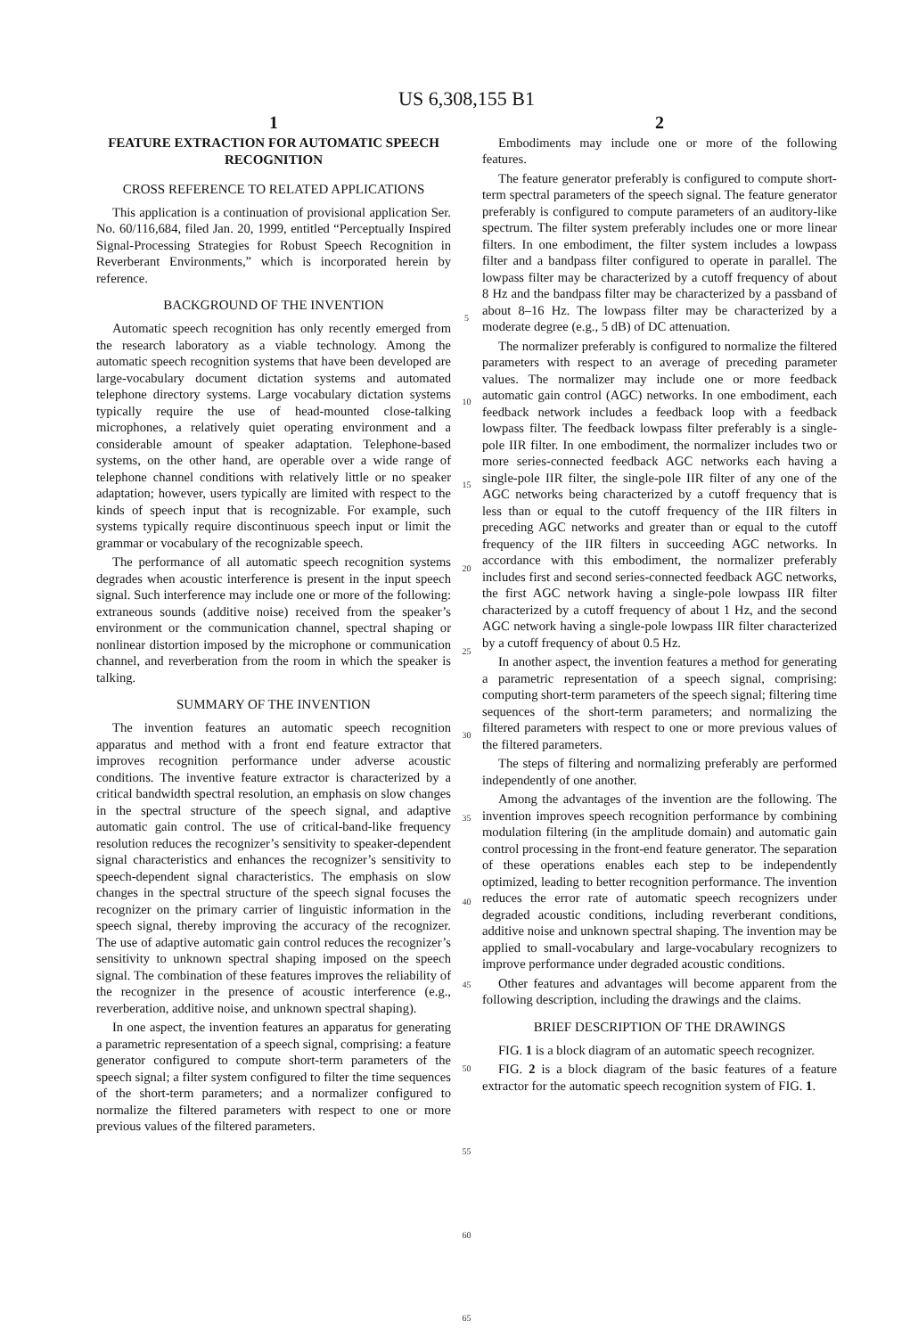US 6,308,155 B1
1
FEATURE EXTRACTION FOR AUTOMATIC SPEECH RECOGNITION
CROSS REFERENCE TO RELATED APPLICATIONS
This application is a continuation of provisional application Ser. No. 60/116,684, filed Jan. 20, 1999, entitled “Perceptually Inspired Signal-Processing Strategies for Robust Speech Recognition in Reverberant Environments,” which is incorporated herein by reference.
BACKGROUND OF THE INVENTION
Automatic speech recognition has only recently emerged from the research laboratory as a viable technology. Among the automatic speech recognition systems that have been developed are large-vocabulary document dictation systems and automated telephone directory systems. Large vocabulary dictation systems typically require the use of head-mounted close-talking microphones, a relatively quiet operating environment and a considerable amount of speaker adaptation. Telephone-based systems, on the other hand, are operable over a wide range of telephone channel conditions with relatively little or no speaker adaptation; however, users typically are limited with respect to the kinds of speech input that is recognizable. For example, such systems typically require discontinuous speech input or limit the grammar or vocabulary of the recognizable speech.
The performance of all automatic speech recognition systems degrades when acoustic interference is present in the input speech signal. Such interference may include one or more of the following: extraneous sounds (additive noise) received from the speaker’s environment or the communication channel, spectral shaping or nonlinear distortion imposed by the microphone or communication channel, and reverberation from the room in which the speaker is talking.
SUMMARY OF THE INVENTION
The invention features an automatic speech recognition apparatus and method with a front end feature extractor that improves recognition performance under adverse acoustic conditions. The inventive feature extractor is characterized by a critical bandwidth spectral resolution, an emphasis on slow changes in the spectral structure of the speech signal, and adaptive automatic gain control. The use of critical-band-like frequency resolution reduces the recognizer’s sensitivity to speaker-dependent signal characteristics and enhances the recognizer’s sensitivity to speech-dependent signal characteristics. The emphasis on slow changes in the spectral structure of the speech signal focuses the recognizer on the primary carrier of linguistic information in the speech signal, thereby improving the accuracy of the recognizer. The use of adaptive automatic gain control reduces the recognizer’s sensitivity to unknown spectral shaping imposed on the speech signal. The combination of these features improves the reliability of the recognizer in the presence of acoustic interference (e.g., reverberation, additive noise, and unknown spectral shaping).
In one aspect, the invention features an apparatus for generating a parametric representation of a speech signal, comprising: a feature generator configured to compute short-term parameters of the speech signal; a filter system configured to filter the time sequences of the short-term parameters; and a normalizer configured to normalize the filtered parameters with respect to one or more previous values of the filtered parameters.
5
10
15
20
25
30
35
40
45
50
55
60
65
2
Embodiments may include one or more of the following features.
The feature generator preferably is configured to compute short-term spectral parameters of the speech signal. The feature generator preferably is configured to compute parameters of an auditory-like spectrum. The filter system preferably includes one or more linear filters. In one embodiment, the filter system includes a lowpass filter and a bandpass filter configured to operate in parallel. The lowpass filter may be characterized by a cutoff frequency of about 8 Hz and the bandpass filter may be characterized by a passband of about 8–16 Hz. The lowpass filter may be characterized by a moderate degree (e.g., 5 dB) of DC attenuation.
The normalizer preferably is configured to normalize the filtered parameters with respect to an average of preceding parameter values. The normalizer may include one or more feedback automatic gain control (AGC) networks. In one embodiment, each feedback network includes a feedback loop with a feedback lowpass filter. The feedback lowpass filter preferably is a single-pole IIR filter. In one embodiment, the normalizer includes two or more series-connected feedback AGC networks each having a single-pole IIR filter, the single-pole IIR filter of any one of the AGC networks being characterized by a cutoff frequency that is less than or equal to the cutoff frequency of the IIR filters in preceding AGC networks and greater than or equal to the cutoff frequency of the IIR filters in succeeding AGC networks. In accordance with this embodiment, the normalizer preferably includes first and second series-connected feedback AGC networks, the first AGC network having a single-pole lowpass IIR filter characterized by a cutoff frequency of about 1 Hz, and the second AGC network having a single-pole lowpass IIR filter characterized by a cutoff frequency of about 0.5 Hz.
In another aspect, the invention features a method for generating a parametric representation of a speech signal, comprising: computing short-term parameters of the speech signal; filtering time sequences of the short-term parameters; and normalizing the filtered parameters with respect to one or more previous values of the filtered parameters.
The steps of filtering and normalizing preferably are performed independently of one another.
Among the advantages of the invention are the following. The invention improves speech recognition performance by combining modulation filtering (in the amplitude domain) and automatic gain control processing in the front-end feature generator. The separation of these operations enables each step to be independently optimized, leading to better recognition performance. The invention reduces the error rate of automatic speech recognizers under degraded acoustic conditions, including reverberant conditions, additive noise and unknown spectral shaping. The invention may be applied to small-vocabulary and large-vocabulary recognizers to improve performance under degraded acoustic conditions.
Other features and advantages will become apparent from the following description, including the drawings and the claims.
BRIEF DESCRIPTION OF THE DRAWINGS
FIG. 1 is a block diagram of an automatic speech recognizer.
FIG. 2 is a block diagram of the basic features of a feature extractor for the automatic speech recognition system of FIG. 1.